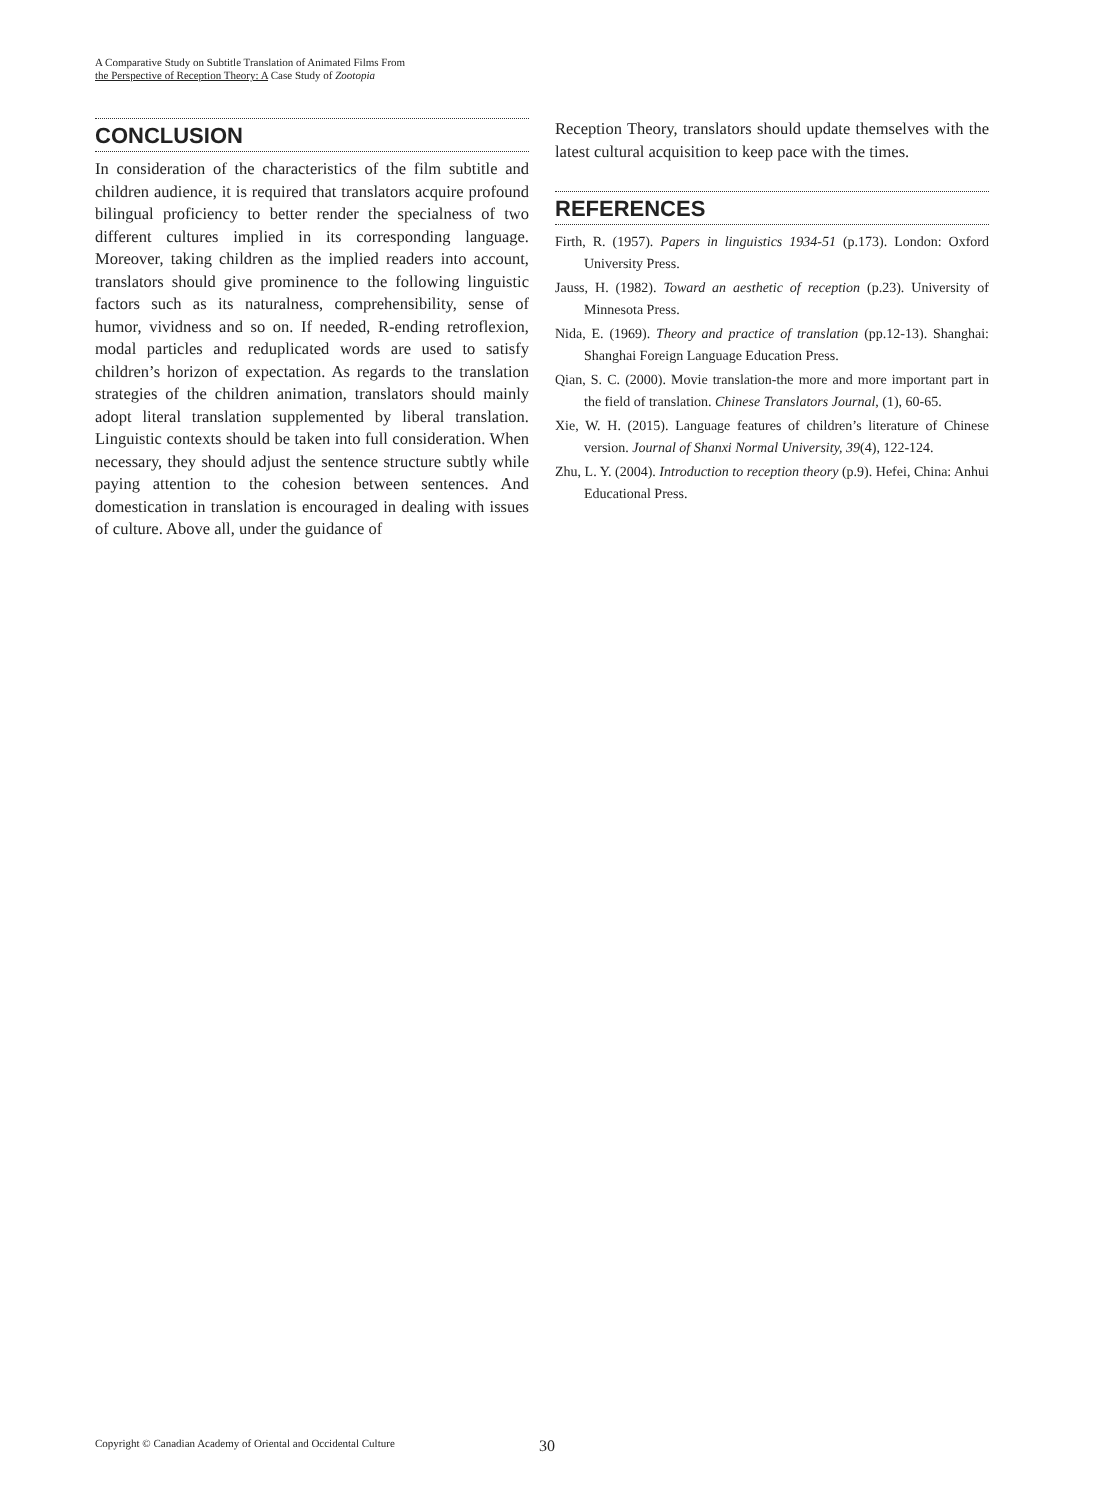A Comparative Study on Subtitle Translation of Animated Films From
the Perspective of Reception Theory: A Case Study of Zootopia
CONCLUSION
In consideration of the characteristics of the film subtitle and children audience, it is required that translators acquire profound bilingual proficiency to better render the specialness of two different cultures implied in its corresponding language. Moreover, taking children as the implied readers into account, translators should give prominence to the following linguistic factors such as its naturalness, comprehensibility, sense of humor, vividness and so on. If needed, R-ending retroflexion, modal particles and reduplicated words are used to satisfy children’s horizon of expectation. As regards to the translation strategies of the children animation, translators should mainly adopt literal translation supplemented by liberal translation. Linguistic contexts should be taken into full consideration. When necessary, they should adjust the sentence structure subtly while paying attention to the cohesion between sentences. And domestication in translation is encouraged in dealing with issues of culture. Above all, under the guidance of
Reception Theory, translators should update themselves with the latest cultural acquisition to keep pace with the times.
REFERENCES
Firth, R. (1957). Papers in linguistics 1934-51 (p.173). London: Oxford University Press.
Jauss, H. (1982). Toward an aesthetic of reception (p.23). University of Minnesota Press.
Nida, E. (1969). Theory and practice of translation (pp.12-13). Shanghai: Shanghai Foreign Language Education Press.
Qian, S. C. (2000). Movie translation-the more and more important part in the field of translation. Chinese Translators Journal, (1), 60-65.
Xie, W. H. (2015). Language features of children’s literature of Chinese version. Journal of Shanxi Normal University, 39(4), 122-124.
Zhu, L. Y. (2004). Introduction to reception theory (p.9). Hefei, China: Anhui Educational Press.
Copyright © Canadian Academy of Oriental and Occidental Culture 30